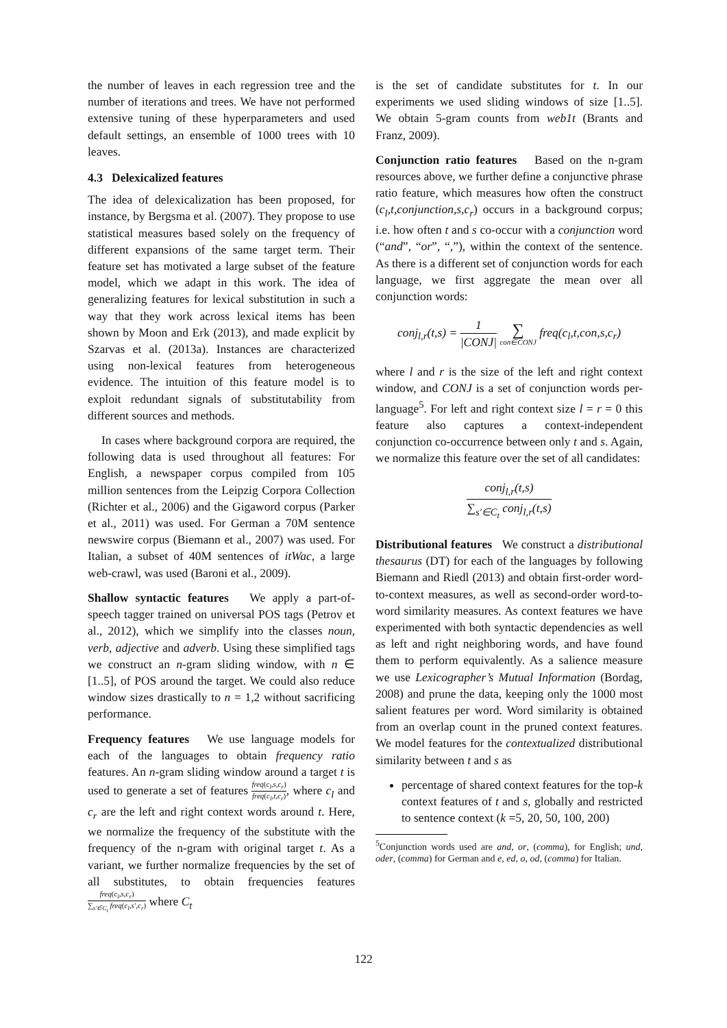the number of leaves in each regression tree and the number of iterations and trees. We have not performed extensive tuning of these hyperparameters and used default settings, an ensemble of 1000 trees with 10 leaves.
4.3 Delexicalized features
The idea of delexicalization has been proposed, for instance, by Bergsma et al. (2007). They propose to use statistical measures based solely on the frequency of different expansions of the same target term. Their feature set has motivated a large subset of the feature model, which we adapt in this work. The idea of generalizing features for lexical substitution in such a way that they work across lexical items has been shown by Moon and Erk (2013), and made explicit by Szarvas et al. (2013a). Instances are characterized using non-lexical features from heterogeneous evidence. The intuition of this feature model is to exploit redundant signals of substitutability from different sources and methods.
In cases where background corpora are required, the following data is used throughout all features: For English, a newspaper corpus compiled from 105 million sentences from the Leipzig Corpora Collection (Richter et al., 2006) and the Gigaword corpus (Parker et al., 2011) was used. For German a 70M sentence newswire corpus (Biemann et al., 2007) was used. For Italian, a subset of 40M sentences of itWac, a large web-crawl, was used (Baroni et al., 2009).
Shallow syntactic features We apply a part-of-speech tagger trained on universal POS tags (Petrov et al., 2012), which we simplify into the classes noun, verb, adjective and adverb. Using these simplified tags we construct an n-gram sliding window, with n ∈ [1..5], of POS around the target. We could also reduce window sizes drastically to n = 1,2 without sacrificing performance.
Frequency features We use language models for each of the languages to obtain frequency ratio features. An n-gram sliding window around a target t is used to generate a set of features freq(c<sub>l</sub>,s,c<sub>r</sub>) freq(c<sub>l</sub>,t,c<sub>r</sub>), where c<sub>l</sub> and c<sub>r</sub> are the left and right context words around t. Here, we normalize the frequency of the substitute with the frequency of the n-gram with original target t. As a variant, we further normalize frequencies by the set of all substitutes, to obtain frequencies features freq(c<sub>l</sub>,s,c<sub>r</sub>) ∑<sub>s′∈C<sub>t</sub></sub> freq(c<sub>l</sub>,s′,c<sub>r</sub>) where C<sub>t</sub>
is the set of candidate substitutes for t. In our experiments we used sliding windows of size [1..5]. We obtain 5-gram counts from web1t (Brants and Franz, 2009).
Conjunction ratio features Based on the n-gram resources above, we further define a conjunctive phrase ratio feature, which measures how often the construct (c<sub>l</sub>,t,conjunction,s,c<sub>r</sub>) occurs in a background corpus; i.e. how often t and s co-occur with a conjunction word (“and”, “or”, “,”), within the context of the sentence. As there is a different set of conjunction words for each language, we first aggregate the mean over all conjunction words:
conj<sub>l,r</sub>(t,s) = 1 |CONJ| ∑ con∈CONJ freq(c<sub>l</sub>,t,con,s,c<sub>r</sub>)
where l and r is the size of the left and right context window, and CONJ is a set of conjunction words per-language<sup>5</sup>. For left and right context size l = r = 0 this feature also captures a context-independent conjunction co-occurrence between only t and s. Again, we normalize this feature over the set of all candidates:
conj<sub>l,r</sub>(t,s) ∑<sub>s′∈C<sub>t</sub></sub> conj<sub>l,r</sub>(t,s)
Distributional features We construct a distributional thesaurus (DT) for each of the languages by following Biemann and Riedl (2013) and obtain first-order word-to-context measures, as well as second-order word-to-word similarity measures. As context features we have experimented with both syntactic dependencies as well as left and right neighboring words, and have found them to perform equivalently. As a salience measure we use Lexicographer’s Mutual Information (Bordag, 2008) and prune the data, keeping only the 1000 most salient features per word. Word similarity is obtained from an overlap count in the pruned context features. We model features for the contextualized distributional similarity between t and s as
percentage of shared context features for the top-k context features of t and s, globally and restricted to sentence context (k =5, 20, 50, 100, 200)
<sup>5</sup> Conjunction words used are and, or, (comma), for English; und, oder, (comma) for German and e, ed, o, od, (comma) for Italian.
122